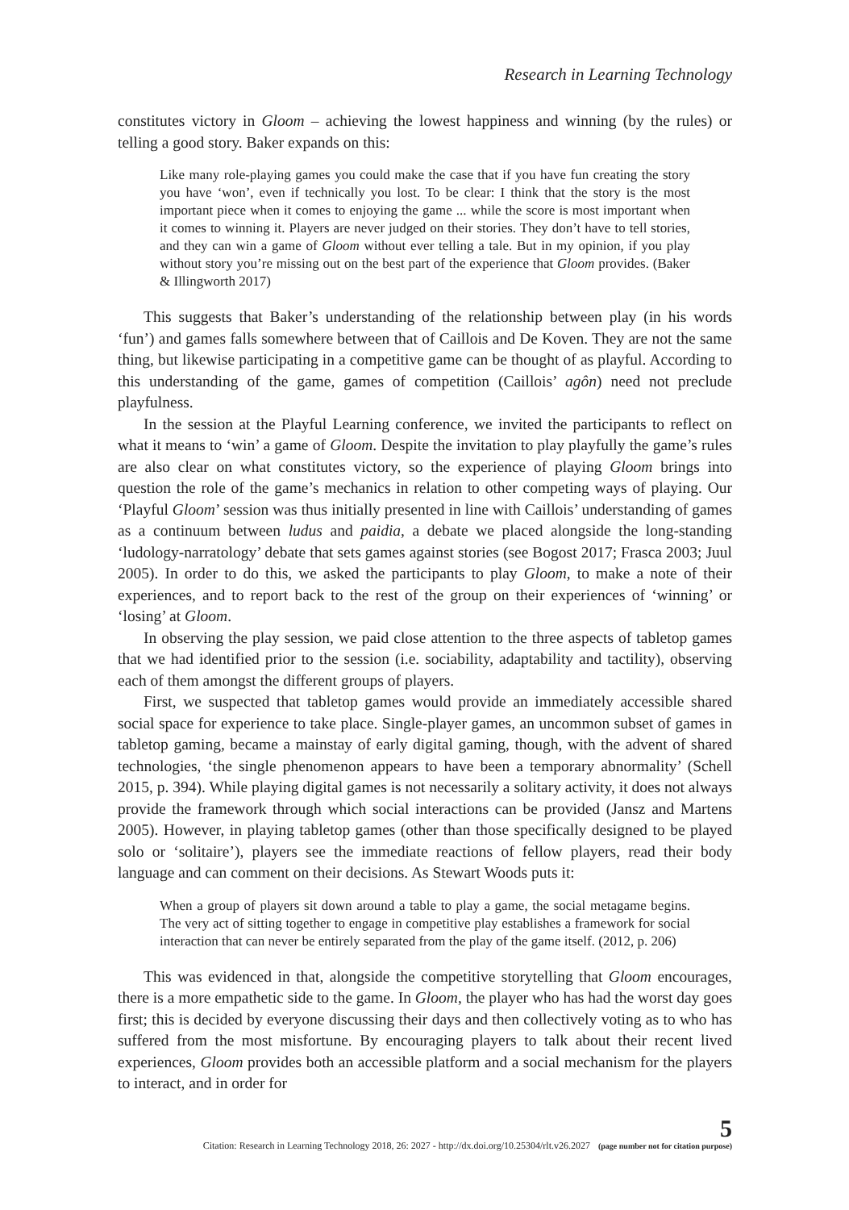Research in Learning Technology
constitutes victory in Gloom – achieving the lowest happiness and winning (by the rules) or telling a good story. Baker expands on this:
Like many role-playing games you could make the case that if you have fun creating the story you have ‘won’, even if technically you lost. To be clear: I think that the story is the most important piece when it comes to enjoying the game ... while the score is most important when it comes to winning it. Players are never judged on their stories. They don’t have to tell stories, and they can win a game of Gloom without ever telling a tale. But in my opinion, if you play without story you’re missing out on the best part of the experience that Gloom provides. (Baker & Illingworth 2017)
This suggests that Baker’s understanding of the relationship between play (in his words ‘fun’) and games falls somewhere between that of Caillois and De Koven. They are not the same thing, but likewise participating in a competitive game can be thought of as playful. According to this understanding of the game, games of competition (Caillois’ agôn) need not preclude playfulness.
In the session at the Playful Learning conference, we invited the participants to reflect on what it means to ‘win’ a game of Gloom. Despite the invitation to play playfully the game’s rules are also clear on what constitutes victory, so the experience of playing Gloom brings into question the role of the game’s mechanics in relation to other competing ways of playing. Our ‘Playful Gloom’ session was thus initially presented in line with Caillois’ understanding of games as a continuum between ludus and paidia, a debate we placed alongside the long-standing ‘ludology-narratology’ debate that sets games against stories (see Bogost 2017; Frasca 2003; Juul 2005). In order to do this, we asked the participants to play Gloom, to make a note of their experiences, and to report back to the rest of the group on their experiences of ‘winning’ or ‘losing’ at Gloom.
In observing the play session, we paid close attention to the three aspects of tabletop games that we had identified prior to the session (i.e. sociability, adaptability and tactility), observing each of them amongst the different groups of players.
First, we suspected that tabletop games would provide an immediately accessible shared social space for experience to take place. Single-player games, an uncommon subset of games in tabletop gaming, became a mainstay of early digital gaming, though, with the advent of shared technologies, ‘the single phenomenon appears to have been a temporary abnormality’ (Schell 2015, p. 394). While playing digital games is not necessarily a solitary activity, it does not always provide the framework through which social interactions can be provided (Jansz and Martens 2005). However, in playing tabletop games (other than those specifically designed to be played solo or ‘solitaire’), players see the immediate reactions of fellow players, read their body language and can comment on their decisions. As Stewart Woods puts it:
When a group of players sit down around a table to play a game, the social metagame begins. The very act of sitting together to engage in competitive play establishes a framework for social interaction that can never be entirely separated from the play of the game itself. (2012, p. 206)
This was evidenced in that, alongside the competitive storytelling that Gloom encourages, there is a more empathetic side to the game. In Gloom, the player who has had the worst day goes first; this is decided by everyone discussing their days and then collectively voting as to who has suffered from the most misfortune. By encouraging players to talk about their recent lived experiences, Gloom provides both an accessible platform and a social mechanism for the players to interact, and in order for
Citation: Research in Learning Technology 2018, 26: 2027 - http://dx.doi.org/10.25304/rlt.v26.2027
5
(page number not for citation purpose)